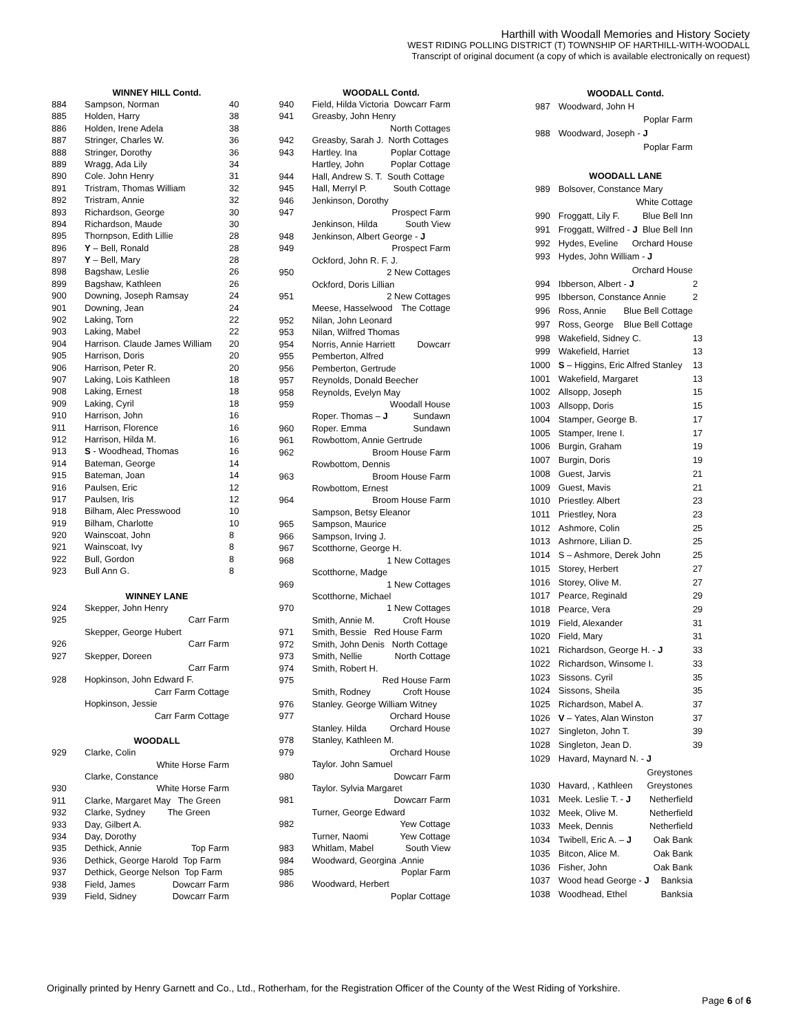Harthill with Woodall Memories and History Society
WEST RIDING POLLING DISTRICT (T) TOWNSHIP OF HARTHILL-WITH-WOODALL
Transcript of original document (a copy of which is available electronically on request)
| | WINNEY HILL Contd. | |
| 884 | Sampson, Norman | 40 |
| 885 | Holden, Harry | 38 |
| 886 | Holden, Irene Adela | 38 |
| 887 | Stringer, Charles W. | 36 |
| 888 | Stringer, Dorothy | 36 |
| 889 | Wragg, Ada Lily | 34 |
| 890 | Cole. John Henry | 31 |
| 891 | Tristram, Thomas William | 32 |
| 892 | Tristram, Annie | 32 |
| 893 | Richardson, George | 30 |
| 894 | Richardson, Maude | 30 |
| 895 | Thornpson, Edith Lillie | 28 |
| 896 | Y – Bell, Ronald | 28 |
| 897 | Y – Bell, Mary | 28 |
| 898 | Bagshaw, Leslie | 26 |
| 899 | Bagshaw, Kathleen | 26 |
| 900 | Downing, Joseph Ramsay | 24 |
| 901 | Downing, Jean | 24 |
| 902 | Laking, Torn | 22 |
| 903 | Laking, Mabel | 22 |
| 904 | Harrison. Claude James William | 20 |
| 905 | Harrison, Doris | 20 |
| 906 | Harrison, Peter R. | 20 |
| 907 | Laking, Lois Kathleen | 18 |
| 908 | Laking, Ernest | 18 |
| 909 | Laking, Cyril | 18 |
| 910 | Harrison, John | 16 |
| 911 | Harrison, Florence | 16 |
| 912 | Harrison, Hilda M. | 16 |
| 913 | S - Woodhead, Thomas | 16 |
| 914 | Bateman, George | 14 |
| 915 | Bateman, Joan | 14 |
| 916 | Paulsen, Eric | 12 |
| 917 | Paulsen, Iris | 12 |
| 918 | Bilham, Alec Presswood | 10 |
| 919 | Bilham, Charlotte | 10 |
| 920 | Wainscoat, John | 8 |
| 921 | Wainscoat, Ivy | 8 |
| 922 | Bull, Gordon | 8 |
| 923 | Bull Ann G. | 8 |
| | WINNEY LANE | |
| 924 | Skepper, John Henry | |
| 925 | Carr Farm | |
| | Skepper, George Hubert | |
| 926 | Carr Farm | |
| 927 | Skepper, Doreen | |
| | Carr Farm | |
| 928 | Hopkinson, John Edward F. | |
| | Carr Farm Cottage | |
| | Hopkinson, Jessie | |
| | Carr Farm Cottage | |
| | WOODALL | |
| 929 | Clarke, Colin | |
| | White Horse Farm | |
| | Clarke, Constance | |
| 930 | White Horse Farm | |
| 911 | Clarke, Margaret May The Green | |
| 932 | Clarke, Sydney The Green | |
| 933 | Day, Gilbert A. | |
| 934 | Day, Dorothy | |
| 935 | Dethick, Annie Top Farm | |
| 936 | Dethick, George Harold Top Farm | |
| 937 | Dethick, George Nelson Top Farm | |
| 938 | Field, James Dowcarr Farm | |
| 939 | Field, Sidney Dowcarr Farm | |
| | WOODALL Contd. |
| 940 | Field, Hilda Victoria Dowcarr Farm |
| 941 | Greasby, John Henry |
| | North Cottages |
| 942 | Greasby, Sarah J. North Cottages |
| 943 | Hartley. Ina Poplar Cottage |
| | Hartley, John Poplar Cottage |
| 944 | Hall, Andrew S. T. South Cottage |
| 945 | Hall, Merryl P. South Cottage |
| 946 | Jenkinson, Dorothy |
| 947 | Prospect Farm |
| | Jenkinson, Hilda South View |
| 948 | Jenkinson, Albert George - J |
| 949 | Prospect Farm |
| | Ockford, John R. F. J. |
| 950 | 2 New Cottages |
| | Ockford, Doris Lillian |
| 951 | 2 New Cottages |
| | Meese, Hasselwood The Cottage |
| 952 | Nilan, John Leonard |
| 953 | Nilan, Wilfred Thomas |
| 954 | Norris, Annie Harriett Dowcarr |
| 955 | Pemberton, Alfred |
| 956 | Pemberton, Gertrude |
| 957 | Reynolds, Donald Beecher |
| 958 | Reynolds, Evelyn May |
| 959 | Woodall House |
| | Roper. Thomas – J Sundawn |
| 960 | Roper. Emma Sundawn |
| 961 | Rowbottom, Annie Gertrude |
| 962 | Broom House Farm |
| | Rowbottom, Dennis |
| 963 | Broom House Farm |
| | Rowbottom, Ernest |
| 964 | Broom House Farm |
| | Sampson, Betsy Eleanor |
| 965 | Sampson, Maurice |
| 966 | Sampson, Irving J. |
| 967 | Scotthorne, George H. |
| 968 | 1 New Cottages |
| | Scotthorne, Madge |
| 969 | 1 New Cottages |
| | Scotthorne, Michael |
| 970 | 1 New Cottages |
| | Smith, Annie M. Croft House |
| 971 | Smith, Bessie Red House Farm |
| 972 | Smith, John Denis North Cottage |
| 973 | Smith, Nellie North Cottage |
| 974 | Smith, Robert H. |
| 975 | Red House Farm |
| | Smith, Rodney Croft House |
| 976 | Stanley. George William Witney |
| 977 | Orchard House |
| | Stanley. Hilda Orchard House |
| 978 | Stanley, Kathleen M. |
| 979 | Orchard House |
| | Taylor. John Samuel |
| 980 | Dowcarr Farm |
| | Taylor. Sylvia Margaret |
| 981 | Dowcarr Farm |
| | Turner, George Edward |
| 982 | Yew Cottage |
| | Turner, Naomi Yew Cottage |
| 983 | Whitlam, Mabel South View |
| 984 | Woodward, Georgina .Annie |
| 985 | Poplar Farm |
| 986 | Woodward, Herbert |
| | Poplar Cottage |
| | WOODALL Contd. | |
| 987 | Woodward, John H | |
| | Poplar Farm | |
| 988 | Woodward, Joseph - J | |
| | Poplar Farm | |
| | WOODALL LANE | |
| 989 | Bolsover, Constance Mary | |
| | White Cottage | |
| 990 | Froggatt, Lily F. Blue Bell Inn | |
| 991 | Froggatt, Wilfred - J Blue Bell Inn | |
| 992 | Hydes, Eveline Orchard House | |
| 993 | Hydes, John William - J | |
| | Orchard House | |
| 994 | Ibberson, Albert - J | 2 |
| 995 | Ibberson, Constance Annie | 2 |
| 996 | Ross, Annie Blue Bell Cottage | |
| 997 | Ross, George Blue Bell Cottage | |
| 998 | Wakefield, Sidney C. | 13 |
| 999 | Wakefield, Harriet | 13 |
| 1000 | S – Higgins, Eric Alfred Stanley | 13 |
| 1001 | Wakefield, Margaret | 13 |
| 1002 | Allsopp, Joseph | 15 |
| 1003 | Allsopp, Doris | 15 |
| 1004 | Stamper, George B. | 17 |
| 1005 | Stamper, Irene I. | 17 |
| 1006 | Burgin, Graham | 19 |
| 1007 | Burgin, Doris | 19 |
| 1008 | Guest, Jarvis | 21 |
| 1009 | Guest, Mavis | 21 |
| 1010 | Priestley. Albert | 23 |
| 1011 | Priestley, Nora | 23 |
| 1012 | Ashmore, Colin | 25 |
| 1013 | Ashrnore, Lilian D. | 25 |
| 1014 | S – Ashmore, Derek John | 25 |
| 1015 | Storey, Herbert | 27 |
| 1016 | Storey, Olive M. | 27 |
| 1017 | Pearce, Reginald | 29 |
| 1018 | Pearce, Vera | 29 |
| 1019 | Field, Alexander | 31 |
| 1020 | Field, Mary | 31 |
| 1021 | Richardson, George H. - J | 33 |
| 1022 | Richardson, Winsome I. | 33 |
| 1023 | Sissons. Cyril | 35 |
| 1024 | Sissons, Sheila | 35 |
| 1025 | Richardson, Mabel A. | 37 |
| 1026 | V – Yates, Alan Winston | 37 |
| 1027 | Singleton, John T. | 39 |
| 1028 | Singleton, Jean D. | 39 |
| 1029 | Havard, Maynard N. - J | |
| | Greystones | |
| 1030 | Havard, , Kathleen Greystones | |
| 1031 | Meek. Leslie T. - J Netherfield | |
| 1032 | Meek, Olive M. Netherfield | |
| 1033 | Meek, Dennis Netherfield | |
| 1034 | Twibell, Eric A. – J Oak Bank | |
| 1035 | Bitcon, Alice M. Oak Bank | |
| 1036 | Fisher, John Oak Bank | |
| 1037 | Wood head George - J Banksia | |
| 1038 | Woodhead, Ethel Banksia | |
Originally printed by Henry Garnett and Co., Ltd., Rotherham, for the Registration Officer of the County of the West Riding of Yorkshire.
Page 6 of 6